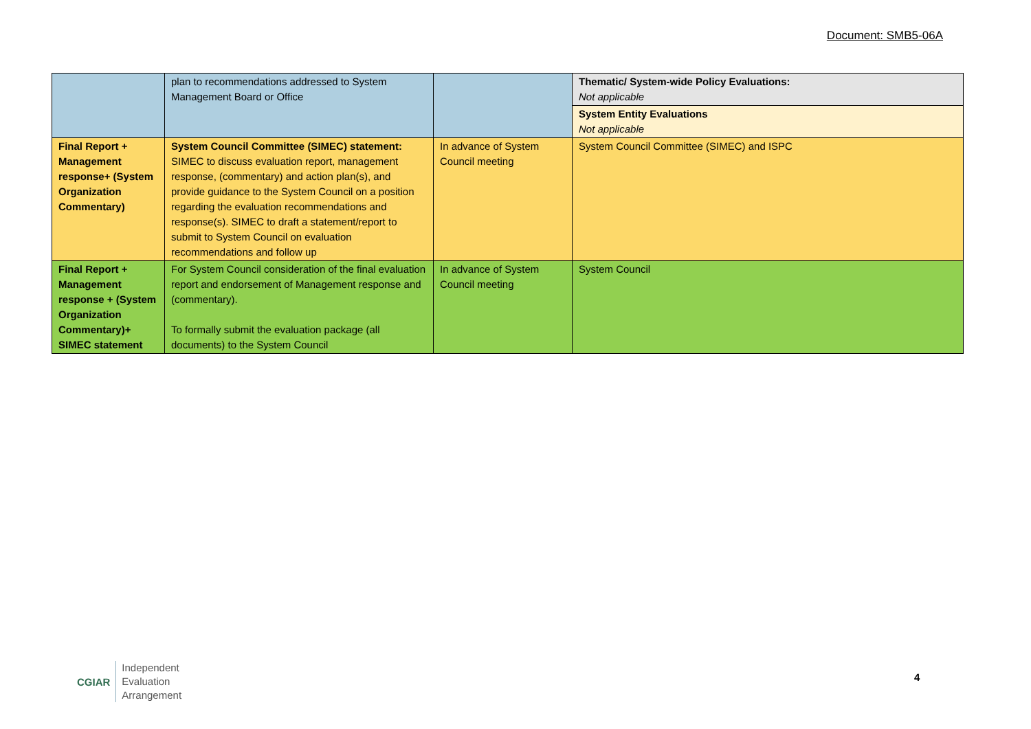Document: SMB5-06A
| | plan to recommendations addressed to System Management Board or Office | | Thematic/ System-wide Policy Evaluations: Not applicable |
| | | | System Entity Evaluations Not applicable |
| Final Report + Management response+ (System Organization Commentary) | System Council Committee (SIMEC) statement: SIMEC to discuss evaluation report, management response, (commentary) and action plan(s), and provide guidance to the System Council on a position regarding the evaluation recommendations and response(s). SIMEC to draft a statement/report to submit to System Council on evaluation recommendations and follow up | In advance of System Council meeting | System Council Committee (SIMEC) and ISPC |
| Final Report + Management response + (System Organization Commentary)+ SIMEC statement | For System Council consideration of the final evaluation report and endorsement of Management response and (commentary). To formally submit the evaluation package (all documents) to the System Council | In advance of System Council meeting | System Council |
CGIAR
Independent
Evaluation
Arrangement
4